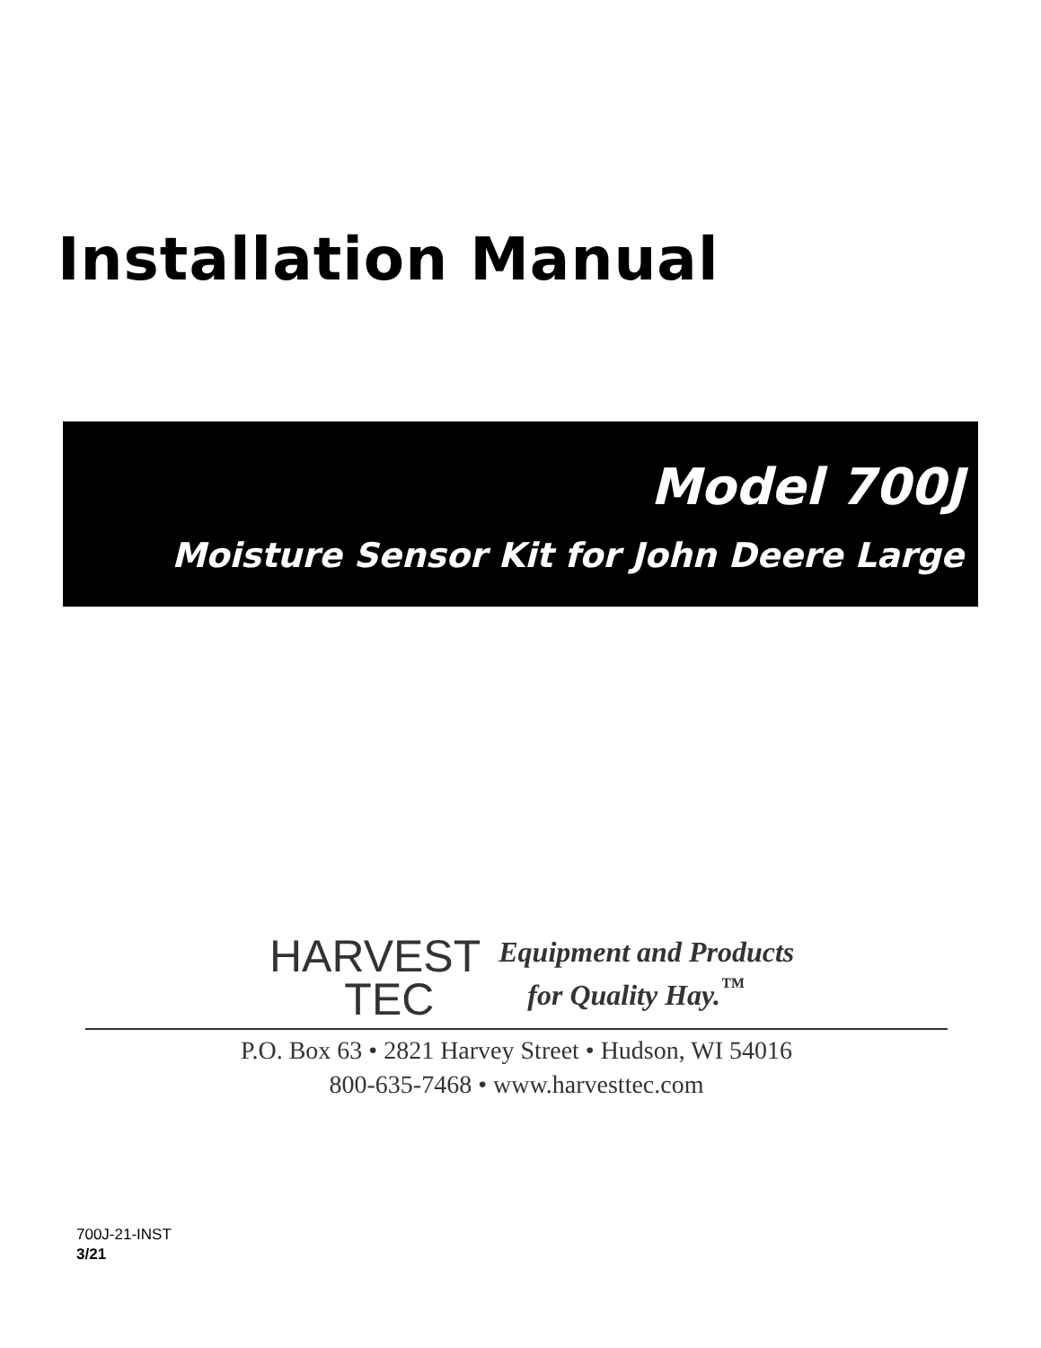Installation Manual
Model 700J
Moisture Sensor Kit for John Deere Large
HARVEST
TEC
Equipment and Products
for Quality Hay.<sup>™</sup>
P.O. Box 63 • 2821 Harvey Street • Hudson, WI 54016
800-635-7468 • www.harvesttec.com
700J-21-INST
3/21